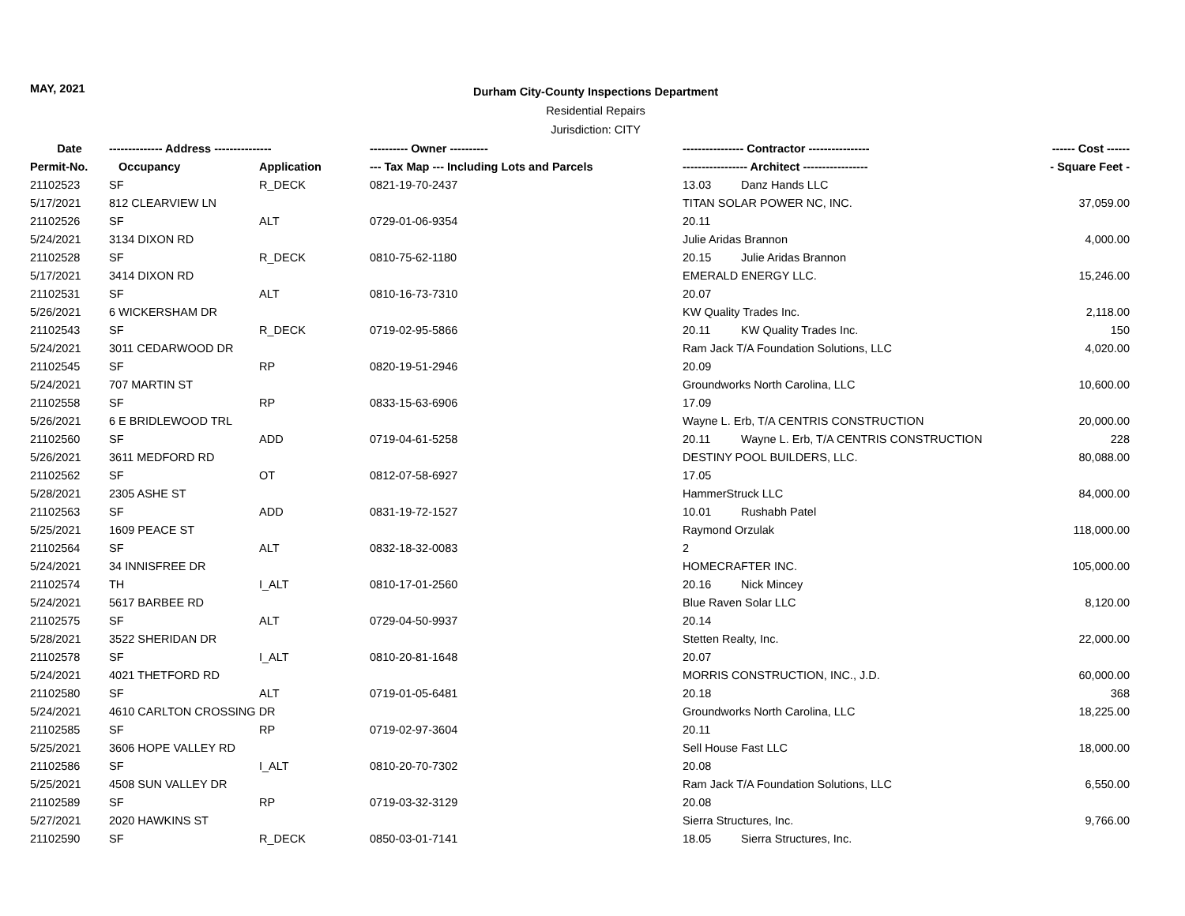MAY, 2021
Durham City-County Inspections Department
Residential Repairs
Jurisdiction: CITY
| Date | -------------- Address --------------- | | ---------- Owner ---------- | ---------------- Contractor ---------------- | ------ Cost ------ |
| --- | --- | --- | --- | --- | --- |
| Permit-No. | Occupancy | Application | --- Tax Map --- Including Lots and Parcels | ----------------- Architect ----------------- | - Square Feet - |
| 21102523 | SF | R_DECK | 0821-19-70-2437 | 13.03 Danz Hands LLC | |
| 5/17/2021 | 812 CLEARVIEW LN | | | TITAN SOLAR POWER NC, INC. | 37,059.00 |
| 21102526 | SF | ALT | 0729-01-06-9354 | 20.11 | |
| 5/24/2021 | 3134 DIXON RD | | | Julie Aridas Brannon | 4,000.00 |
| 21102528 | SF | R_DECK | 0810-75-62-1180 | 20.15 Julie Aridas Brannon | |
| 5/17/2021 | 3414 DIXON RD | | | EMERALD ENERGY LLC. | 15,246.00 |
| 21102531 | SF | ALT | 0810-16-73-7310 | 20.07 | |
| 5/26/2021 | 6 WICKERSHAM DR | | | KW Quality Trades Inc. | 2,118.00 |
| 21102543 | SF | R_DECK | 0719-02-95-5866 | 20.11 KW Quality Trades Inc. | 150 |
| 5/24/2021 | 3011 CEDARWOOD DR | | | Ram Jack T/A Foundation Solutions, LLC | 4,020.00 |
| 21102545 | SF | RP | 0820-19-51-2946 | 20.09 | |
| 5/24/2021 | 707 MARTIN ST | | | Groundworks North Carolina, LLC | 10,600.00 |
| 21102558 | SF | RP | 0833-15-63-6906 | 17.09 | |
| 5/26/2021 | 6 E BRIDLEWOOD TRL | | | Wayne L. Erb, T/A CENTRIS CONSTRUCTION | 20,000.00 |
| 21102560 | SF | ADD | 0719-04-61-5258 | 20.11 Wayne L. Erb, T/A CENTRIS CONSTRUCTION | 228 |
| 5/26/2021 | 3611 MEDFORD RD | | | DESTINY POOL BUILDERS, LLC. | 80,088.00 |
| 21102562 | SF | OT | 0812-07-58-6927 | 17.05 | |
| 5/28/2021 | 2305 ASHE ST | | | HammerStruck LLC | 84,000.00 |
| 21102563 | SF | ADD | 0831-19-72-1527 | 10.01 Rushabh Patel | |
| 5/25/2021 | 1609 PEACE ST | | | Raymond Orzulak | 118,000.00 |
| 21102564 | SF | ALT | 0832-18-32-0083 | 2 | |
| 5/24/2021 | 34 INNISFREE DR | | | HOMECRAFTER INC. | 105,000.00 |
| 21102574 | TH | I_ALT | 0810-17-01-2560 | 20.16 Nick Mincey | |
| 5/24/2021 | 5617 BARBEE RD | | | Blue Raven Solar LLC | 8,120.00 |
| 21102575 | SF | ALT | 0729-04-50-9937 | 20.14 | |
| 5/28/2021 | 3522 SHERIDAN DR | | | Stetten Realty, Inc. | 22,000.00 |
| 21102578 | SF | I_ALT | 0810-20-81-1648 | 20.07 | |
| 5/24/2021 | 4021 THETFORD RD | | | MORRIS CONSTRUCTION, INC., J.D. | 60,000.00 |
| 21102580 | SF | ALT | 0719-01-05-6481 | 20.18 | 368 |
| 5/24/2021 | 4610 CARLTON CROSSING DR | | | Groundworks North Carolina, LLC | 18,225.00 |
| 21102585 | SF | RP | 0719-02-97-3604 | 20.11 | |
| 5/25/2021 | 3606 HOPE VALLEY RD | | | Sell House Fast LLC | 18,000.00 |
| 21102586 | SF | I_ALT | 0810-20-70-7302 | 20.08 | |
| 5/25/2021 | 4508 SUN VALLEY DR | | | Ram Jack T/A Foundation Solutions, LLC | 6,550.00 |
| 21102589 | SF | RP | 0719-03-32-3129 | 20.08 | |
| 5/27/2021 | 2020 HAWKINS ST | | | Sierra Structures, Inc. | 9,766.00 |
| 21102590 | SF | R_DECK | 0850-03-01-7141 | 18.05 Sierra Structures, Inc. | |